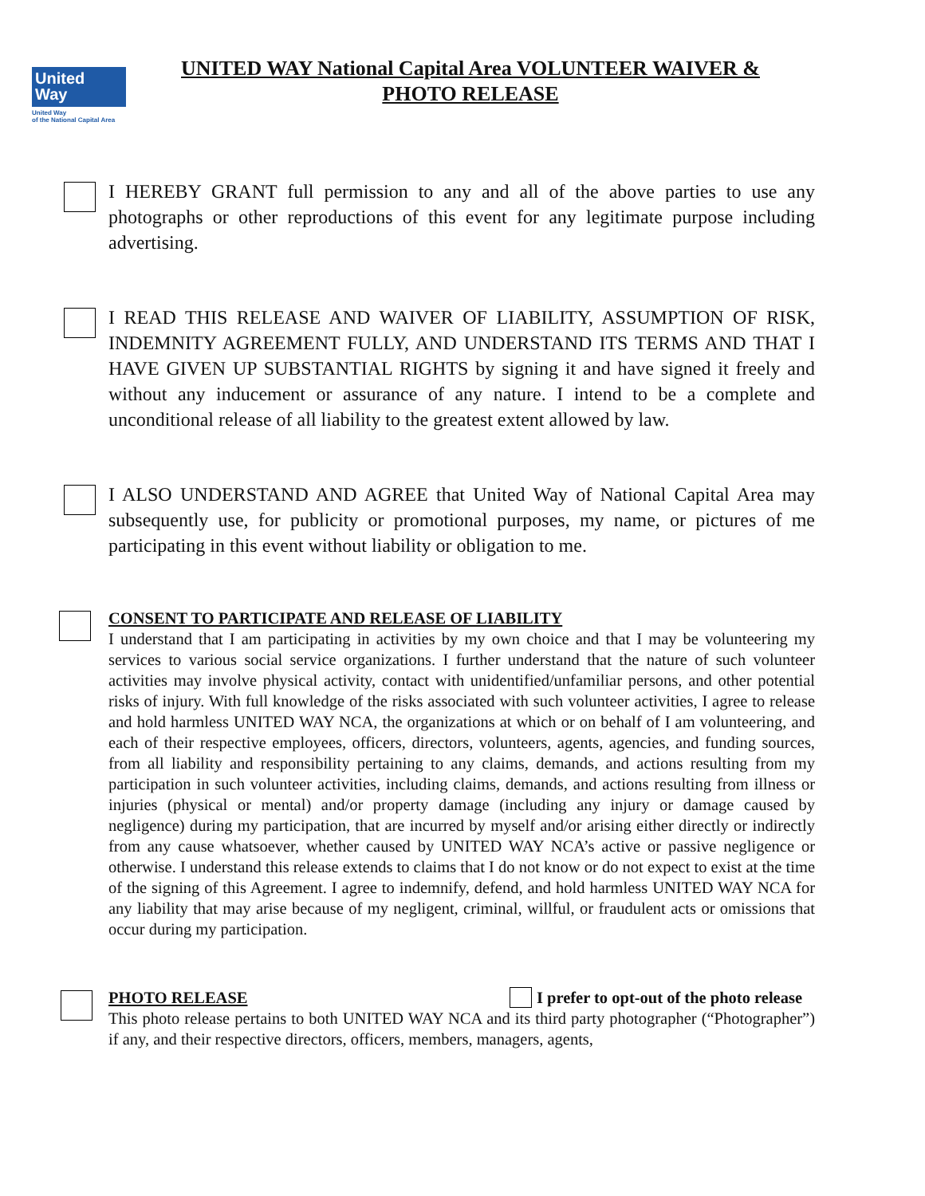United
Way
United Way
of the National Capital Area
UNITED WAY National Capital Area VOLUNTEER WAIVER &
PHOTO RELEASE
I HEREBY GRANT full permission to any and all of the above parties to use any photographs or other reproductions of this event for any legitimate purpose including advertising.
I READ THIS RELEASE AND WAIVER OF LIABILITY, ASSUMPTION OF RISK, INDEMNITY AGREEMENT FULLY, AND UNDERSTAND ITS TERMS AND THAT I HAVE GIVEN UP SUBSTANTIAL RIGHTS by signing it and have signed it freely and without any inducement or assurance of any nature. I intend to be a complete and unconditional release of all liability to the greatest extent allowed by law.
I ALSO UNDERSTAND AND AGREE that United Way of National Capital Area may subsequently use, for publicity or promotional purposes, my name, or pictures of me participating in this event without liability or obligation to me.
CONSENT TO PARTICIPATE AND RELEASE OF LIABILITY
I understand that I am participating in activities by my own choice and that I may be volunteering my services to various social service organizations. I further understand that the nature of such volunteer activities may involve physical activity, contact with unidentified/unfamiliar persons, and other potential risks of injury. With full knowledge of the risks associated with such volunteer activities, I agree to release and hold harmless UNITED WAY NCA, the organizations at which or on behalf of I am volunteering, and each of their respective employees, officers, directors, volunteers, agents, agencies, and funding sources, from all liability and responsibility pertaining to any claims, demands, and actions resulting from my participation in such volunteer activities, including claims, demands, and actions resulting from illness or injuries (physical or mental) and/or property damage (including any injury or damage caused by negligence) during my participation, that are incurred by myself and/or arising either directly or indirectly from any cause whatsoever, whether caused by UNITED WAY NCA’s active or passive negligence or otherwise. I understand this release extends to claims that I do not know or do not expect to exist at the time of the signing of this Agreement. I agree to indemnify, defend, and hold harmless UNITED WAY NCA for any liability that may arise because of my negligent, criminal, willful, or fraudulent acts or omissions that occur during my participation.
PHOTO RELEASE I prefer to opt-out of the photo release
This photo release pertains to both UNITED WAY NCA and its third party photographer (“Photographer”) if any, and their respective directors, officers, members, managers, agents,